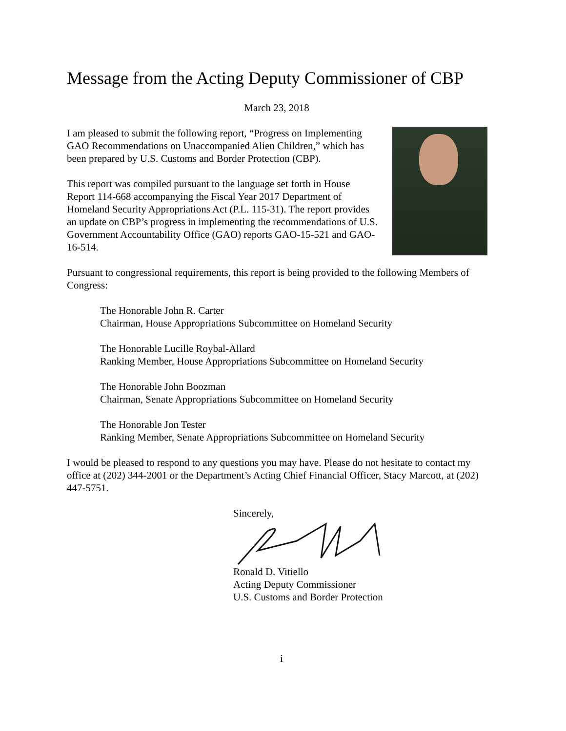Message from the Acting Deputy Commissioner of CBP
March 23, 2018
I am pleased to submit the following report, “Progress on Implementing GAO Recommendations on Unaccompanied Alien Children,” which has been prepared by U.S. Customs and Border Protection (CBP).
This report was compiled pursuant to the language set forth in House Report 114-668 accompanying the Fiscal Year 2017 Department of Homeland Security Appropriations Act (P.L. 115-31). The report provides an update on CBP’s progress in implementing the recommendations of U.S. Government Accountability Office (GAO) reports GAO-15-521 and GAO-16-514.
Pursuant to congressional requirements, this report is being provided to the following Members of Congress:
The Honorable John R. Carter
Chairman, House Appropriations Subcommittee on Homeland Security
The Honorable Lucille Roybal-Allard
Ranking Member, House Appropriations Subcommittee on Homeland Security
The Honorable John Boozman
Chairman, Senate Appropriations Subcommittee on Homeland Security
The Honorable Jon Tester
Ranking Member, Senate Appropriations Subcommittee on Homeland Security
I would be pleased to respond to any questions you may have. Please do not hesitate to contact my office at (202) 344-2001 or the Department’s Acting Chief Financial Officer, Stacy Marcott, at (202) 447-5751.
Sincerely,
Ronald D. Vitiello
Acting Deputy Commissioner
U.S. Customs and Border Protection
i